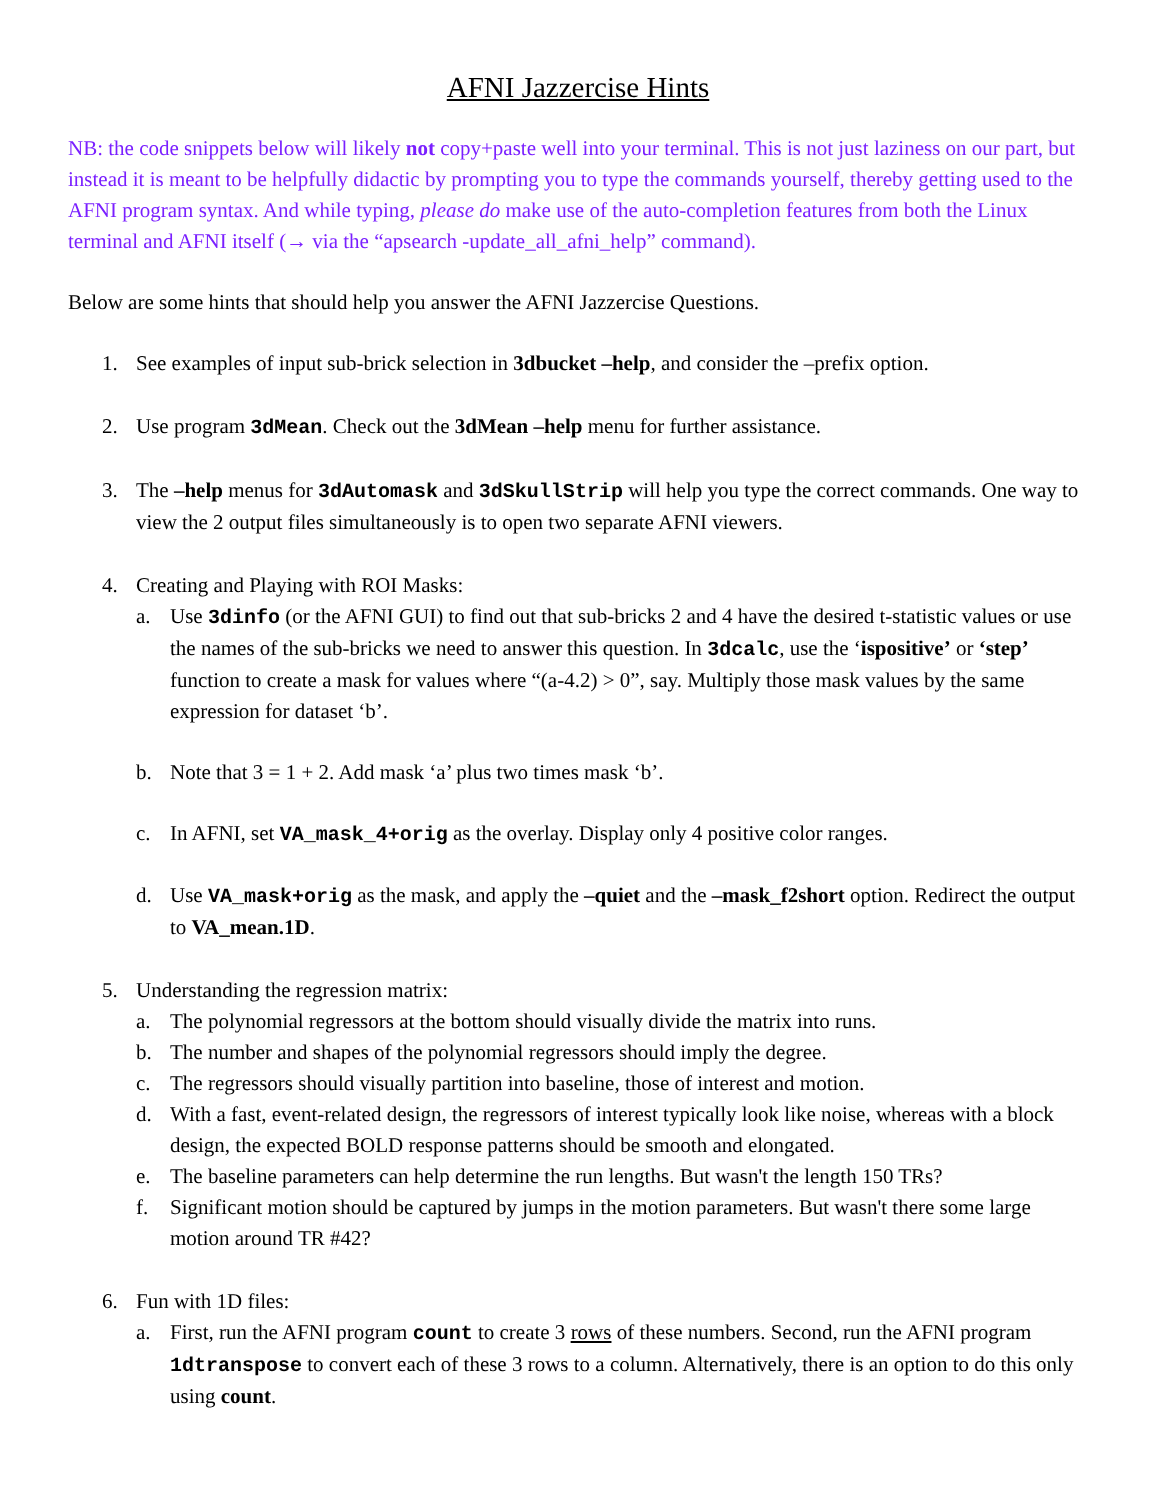AFNI Jazzercise Hints
NB: the code snippets below will likely not copy+paste well into your terminal. This is not just laziness on our part, but instead it is meant to be helpfully didactic by prompting you to type the commands yourself, thereby getting used to the AFNI program syntax. And while typing, please do make use of the auto-completion features from both the Linux terminal and AFNI itself (→ via the “apsearch -update_all_afni_help” command).
Below are some hints that should help you answer the AFNI Jazzercise Questions.
1. See examples of input sub-brick selection in 3dbucket –help, and consider the –prefix option.
2. Use program 3dMean. Check out the 3dMean –help menu for further assistance.
3. The –help menus for 3dAutomask and 3dSkullStrip will help you type the correct commands. One way to view the 2 output files simultaneously is to open two separate AFNI viewers.
4. Creating and Playing with ROI Masks:
a. Use 3dinfo (or the AFNI GUI) to find out that sub-bricks 2 and 4 have the desired t-statistic values or use the names of the sub-bricks we need to answer this question. In 3dcalc, use the ‘ispositive’ or ‘step’ function to create a mask for values where “(a-4.2) > 0”, say. Multiply those mask values by the same expression for dataset ‘b’.
b. Note that 3 = 1 + 2. Add mask ‘a’ plus two times mask ‘b’.
c. In AFNI, set VA_mask_4+orig as the overlay. Display only 4 positive color ranges.
d. Use VA_mask+orig as the mask, and apply the –quiet and the –mask_f2short option. Redirect the output to VA_mean.1D.
5. Understanding the regression matrix:
a. The polynomial regressors at the bottom should visually divide the matrix into runs.
b. The number and shapes of the polynomial regressors should imply the degree.
c. The regressors should visually partition into baseline, those of interest and motion.
d. With a fast, event-related design, the regressors of interest typically look like noise, whereas with a block design, the expected BOLD response patterns should be smooth and elongated.
e. The baseline parameters can help determine the run lengths. But wasn't the length 150 TRs?
f. Significant motion should be captured by jumps in the motion parameters. But wasn't there some large motion around TR #42?
6. Fun with 1D files:
a. First, run the AFNI program count to create 3 rows of these numbers. Second, run the AFNI program 1dtranspose to convert each of these 3 rows to a column. Alternatively, there is an option to do this only using count.